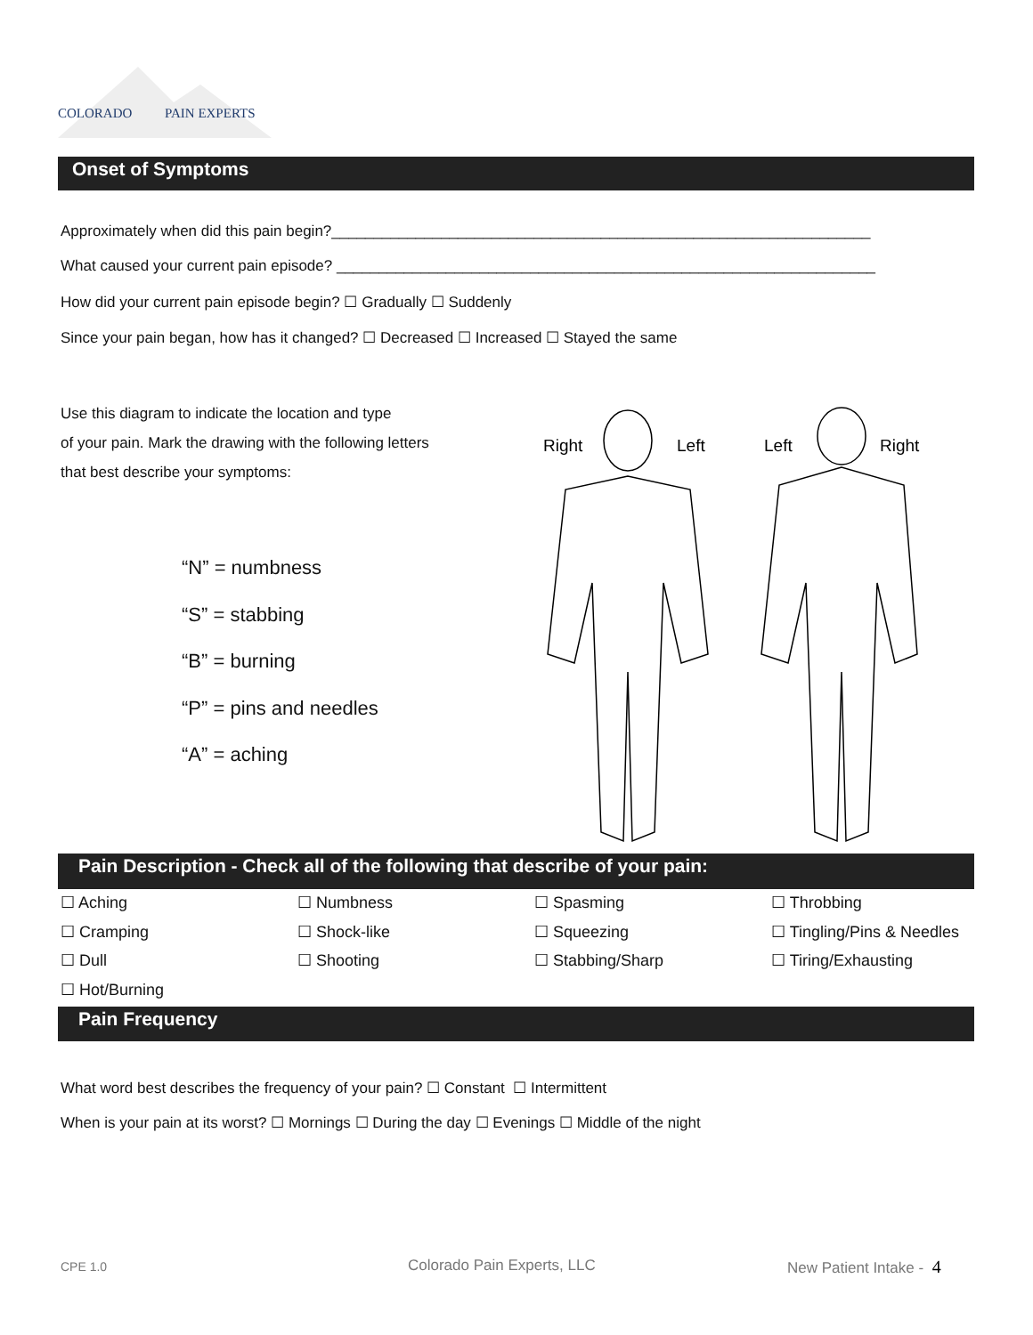COLORADO PAIN EXPERTS
Onset of Symptoms
Approximately when did this pain begin?________________________________________________________________
What caused your current pain episode? ________________________________________________________________
How did your current pain episode begin? ☐ Gradually ☐ Suddenly
Since your pain began, how has it changed? ☐ Decreased ☐ Increased ☐ Stayed the same
Use this diagram to indicate the location and type
of your pain. Mark the drawing with the following letters
that best describe your symptoms:
“N” = numbness
“S” = stabbing
“B” = burning
“P” = pins and needles
“A” = aching
Right
Left
Left
Right
Pain Description - Check all of the following that describe of your pain:
| ☐ Aching | ☐ Numbness | ☐ Spasming | ☐ Throbbing |
| ☐ Cramping | ☐ Shock-like | ☐ Squeezing | ☐ Tingling/Pins & Needles |
| ☐ Dull | ☐ Shooting | ☐ Stabbing/Sharp | ☐ Tiring/Exhausting |
| ☐ Hot/Burning | | | |
Pain Frequency
What word best describes the frequency of your pain? ☐ Constant ☐ Intermittent
When is your pain at its worst? ☐ Mornings ☐ During the day ☐ Evenings ☐ Middle of the night
CPE 1.0 Colorado Pain Experts, LLC New Patient Intake - 4